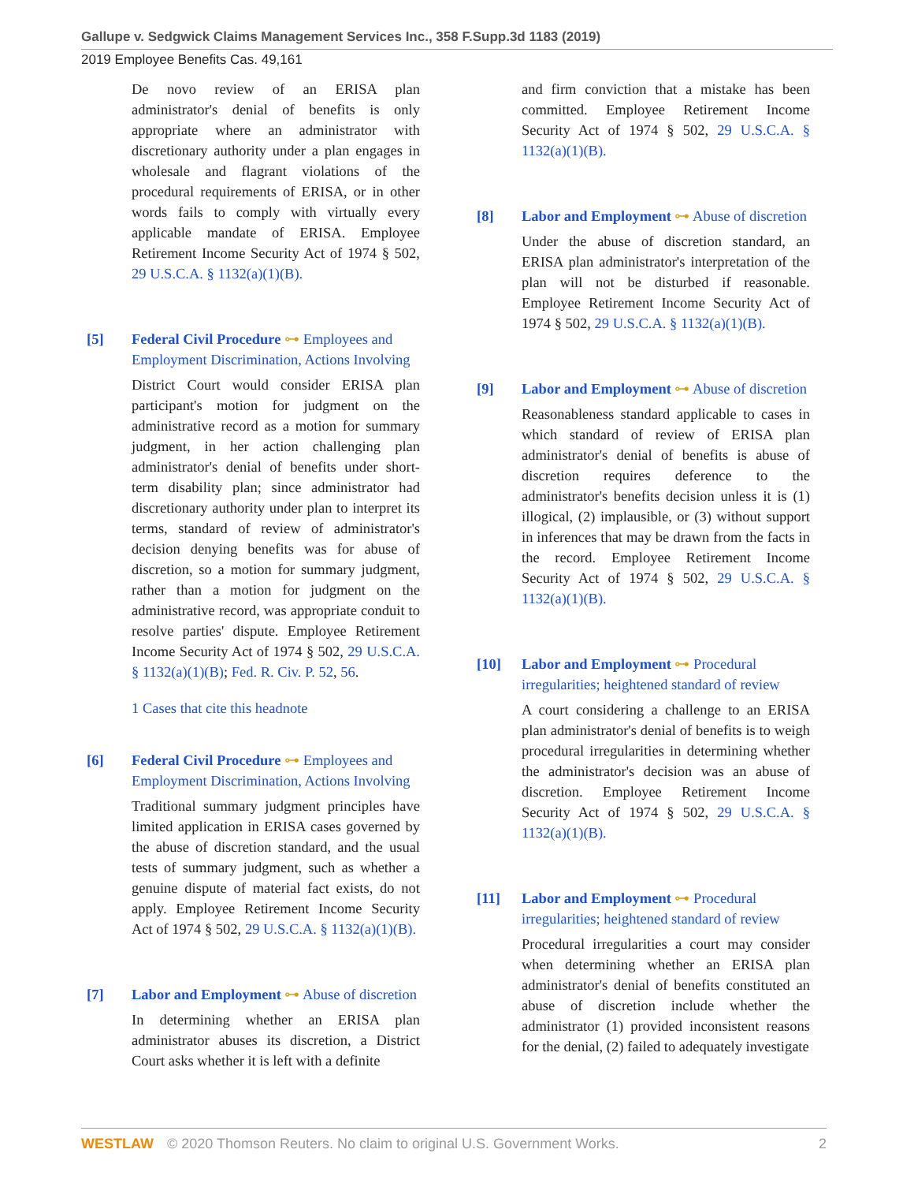Gallupe v. Sedgwick Claims Management Services Inc., 358 F.Supp.3d 1183 (2019)
2019 Employee Benefits Cas. 49,161
De novo review of an ERISA plan administrator's denial of benefits is only appropriate where an administrator with discretionary authority under a plan engages in wholesale and flagrant violations of the procedural requirements of ERISA, or in other words fails to comply with virtually every applicable mandate of ERISA. Employee Retirement Income Security Act of 1974 § 502, 29 U.S.C.A. § 1132(a)(1)(B).
[5] Federal Civil Procedure ⊶ Employees and Employment Discrimination, Actions Involving
District Court would consider ERISA plan participant's motion for judgment on the administrative record as a motion for summary judgment, in her action challenging plan administrator's denial of benefits under short-term disability plan; since administrator had discretionary authority under plan to interpret its terms, standard of review of administrator's decision denying benefits was for abuse of discretion, so a motion for summary judgment, rather than a motion for judgment on the administrative record, was appropriate conduit to resolve parties' dispute. Employee Retirement Income Security Act of 1974 § 502, 29 U.S.C.A. § 1132(a)(1)(B); Fed. R. Civ. P. 52, 56.
1 Cases that cite this headnote
[6] Federal Civil Procedure ⊶ Employees and Employment Discrimination, Actions Involving
Traditional summary judgment principles have limited application in ERISA cases governed by the abuse of discretion standard, and the usual tests of summary judgment, such as whether a genuine dispute of material fact exists, do not apply. Employee Retirement Income Security Act of 1974 § 502, 29 U.S.C.A. § 1132(a)(1)(B).
[7] Labor and Employment ⊶ Abuse of discretion
In determining whether an ERISA plan administrator abuses its discretion, a District Court asks whether it is left with a definite
and firm conviction that a mistake has been committed. Employee Retirement Income Security Act of 1974 § 502, 29 U.S.C.A. § 1132(a)(1)(B).
[8] Labor and Employment ⊶ Abuse of discretion
Under the abuse of discretion standard, an ERISA plan administrator's interpretation of the plan will not be disturbed if reasonable. Employee Retirement Income Security Act of 1974 § 502, 29 U.S.C.A. § 1132(a)(1)(B).
[9] Labor and Employment ⊶ Abuse of discretion
Reasonableness standard applicable to cases in which standard of review of ERISA plan administrator's denial of benefits is abuse of discretion requires deference to the administrator's benefits decision unless it is (1) illogical, (2) implausible, or (3) without support in inferences that may be drawn from the facts in the record. Employee Retirement Income Security Act of 1974 § 502, 29 U.S.C.A. § 1132(a)(1)(B).
[10] Labor and Employment ⊶ Procedural irregularities; heightened standard of review
A court considering a challenge to an ERISA plan administrator's denial of benefits is to weigh procedural irregularities in determining whether the administrator's decision was an abuse of discretion. Employee Retirement Income Security Act of 1974 § 502, 29 U.S.C.A. § 1132(a)(1)(B).
[11] Labor and Employment ⊶ Procedural irregularities; heightened standard of review
Procedural irregularities a court may consider when determining whether an ERISA plan administrator's denial of benefits constituted an abuse of discretion include whether the administrator (1) provided inconsistent reasons for the denial, (2) failed to adequately investigate
WESTLAW © 2020 Thomson Reuters. No claim to original U.S. Government Works.
2